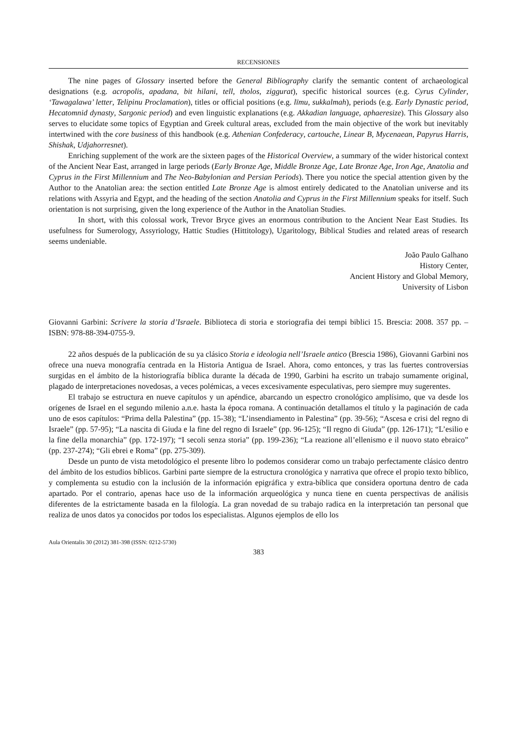RECENSIONES
The nine pages of Glossary inserted before the General Bibliography clarify the semantic content of archaeological designations (e.g. acropolis, apadana, bit hilani, tell, tholos, ziggurat), specific historical sources (e.g. Cyrus Cylinder, ‘Tawagalawa’ letter, Telipinu Proclamation), titles or official positions (e.g. līmu, sukkalmah), periods (e.g. Early Dynastic period, Hecatomnid dynasty, Sargonic period) and even linguistic explanations (e.g. Akkadian language, aphaeresize). This Glossary also serves to elucidate some topics of Egyptian and Greek cultural areas, excluded from the main objective of the work but inevitably intertwined with the core business of this handbook (e.g. Athenian Confederacy, cartouche, Linear B, Mycenaean, Papyrus Harris, Shishak, Udjahorresnet).
Enriching supplement of the work are the sixteen pages of the Historical Overview, a summary of the wider historical context of the Ancient Near East, arranged in large periods (Early Bronze Age, Middle Bronze Age, Late Bronze Age, Iron Age, Anatolia and Cyprus in the First Millennium and The Neo-Babylonian and Persian Periods). There you notice the special attention given by the Author to the Anatolian area: the section entitled Late Bronze Age is almost entirely dedicated to the Anatolian universe and its relations with Assyria and Egypt, and the heading of the section Anatolia and Cyprus in the First Millennium speaks for itself. Such orientation is not surprising, given the long experience of the Author in the Anatolian Studies.
In short, with this colossal work, Trevor Bryce gives an enormous contribution to the Ancient Near East Studies. Its usefulness for Sumerology, Assyriology, Hattic Studies (Hittitology), Ugaritology, Biblical Studies and related areas of research seems undeniable.
João Paulo Galhano
History Center,
Ancient History and Global Memory,
University of Lisbon
Giovanni Garbini: Scrivere la storia d’Israele. Biblioteca di storia e storiografia dei tempi biblici 15. Brescia: 2008. 357 pp. – ISBN: 978-88-394-0755-9.
22 años después de la publicación de su ya clásico Storia e ideologia nell’Israele antico (Brescia 1986), Giovanni Garbini nos ofrece una nueva monografía centrada en la Historia Antigua de Israel. Ahora, como entonces, y tras las fuertes controversias surgidas en el ámbito de la historiografía bíblica durante la década de 1990, Garbini ha escrito un trabajo sumamente original, plagado de interpretaciones novedosas, a veces polémicas, a veces excesivamente especulativas, pero siempre muy sugerentes.
El trabajo se estructura en nueve capítulos y un apéndice, abarcando un espectro cronológico amplísimo, que va desde los orígenes de Israel en el segundo milenio a.n.e. hasta la época romana. A continuación detallamos el título y la paginación de cada uno de esos capítulos: “Prima della Palestina” (pp. 15-38); “L’insendiamento in Palestina” (pp. 39-56); “Ascesa e crisi del regno di Israele” (pp. 57-95); “La nascita di Giuda e la fine del regno di Israele” (pp. 96-125); “Il regno di Giuda” (pp. 126-171); “L’esilio e la fine della monarchia” (pp. 172-197); “I secoli senza storia” (pp. 199-236); “La reazione all’ellenismo e il nuovo stato ebraico” (pp. 237-274); “Gli ebrei e Roma” (pp. 275-309).
Desde un punto de vista metodológico el presente libro lo podemos considerar como un trabajo perfectamente clásico dentro del ámbito de los estudios bíblicos. Garbini parte siempre de la estructura cronológica y narrativa que ofrece el propio texto bíblico, y complementa su estudio con la inclusión de la información epigráfica y extra-bíblica que considera oportuna dentro de cada apartado. Por el contrario, apenas hace uso de la información arqueológica y nunca tiene en cuenta perspectivas de análisis diferentes de la estrictamente basada en la filología. La gran novedad de su trabajo radica en la interpretación tan personal que realiza de unos datos ya conocidos por todos los especialistas. Algunos ejemplos de ello los
Aula Orientalis 30 (2012) 381-398 (ISSN: 0212-5730)
383